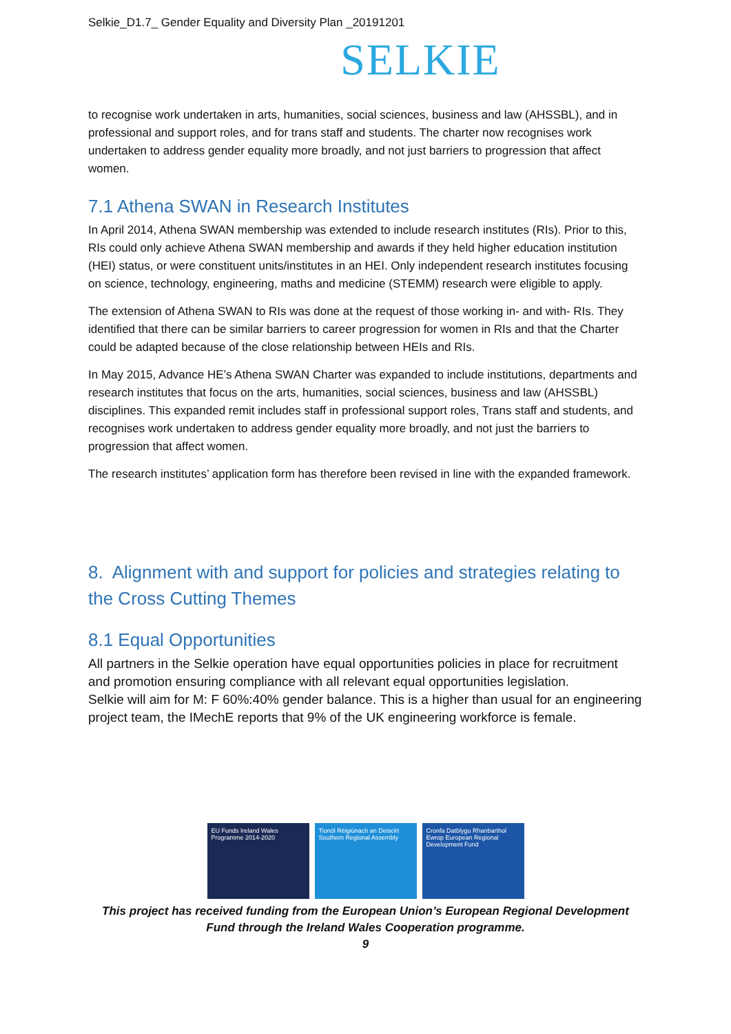Selkie_D1.7_ Gender Equality and Diversity Plan _20191201
SELKIE
to recognise work undertaken in arts, humanities, social sciences, business and law (AHSSBL), and in professional and support roles, and for trans staff and students. The charter now recognises work undertaken to address gender equality more broadly, and not just barriers to progression that affect women.
7.1 Athena SWAN in Research Institutes
In April 2014, Athena SWAN membership was extended to include research institutes (RIs). Prior to this, RIs could only achieve Athena SWAN membership and awards if they held higher education institution (HEI) status, or were constituent units/institutes in an HEI. Only independent research institutes focusing on science, technology, engineering, maths and medicine (STEMM) research were eligible to apply.
The extension of Athena SWAN to RIs was done at the request of those working in- and with- RIs. They identified that there can be similar barriers to career progression for women in RIs and that the Charter could be adapted because of the close relationship between HEIs and RIs.
In May 2015, Advance HE’s Athena SWAN Charter was expanded to include institutions, departments and research institutes that focus on the arts, humanities, social sciences, business and law (AHSSBL) disciplines. This expanded remit includes staff in professional support roles, Trans staff and students, and recognises work undertaken to address gender equality more broadly, and not just the barriers to progression that affect women.
The research institutes’ application form has therefore been revised in line with the expanded framework.
8. Alignment with and support for policies and strategies relating to the Cross Cutting Themes
8.1 Equal Opportunities
All partners in the Selkie operation have equal opportunities policies in place for recruitment and promotion ensuring compliance with all relevant equal opportunities legislation.
Selkie will aim for M: F 60%:40% gender balance. This is a higher than usual for an engineering project team, the IMechE reports that 9% of the UK engineering workforce is female.
EU Funds Ireland Wales Programme 2014-2020
Tionól Réigiúnach an Deiscirt Southern Regional Assembly
Cronfa Datblygu Rhanbarthol Ewrop European Regional Development Fund
This project has received funding from the European Union’s European Regional Development Fund through the Ireland Wales Cooperation programme.
9